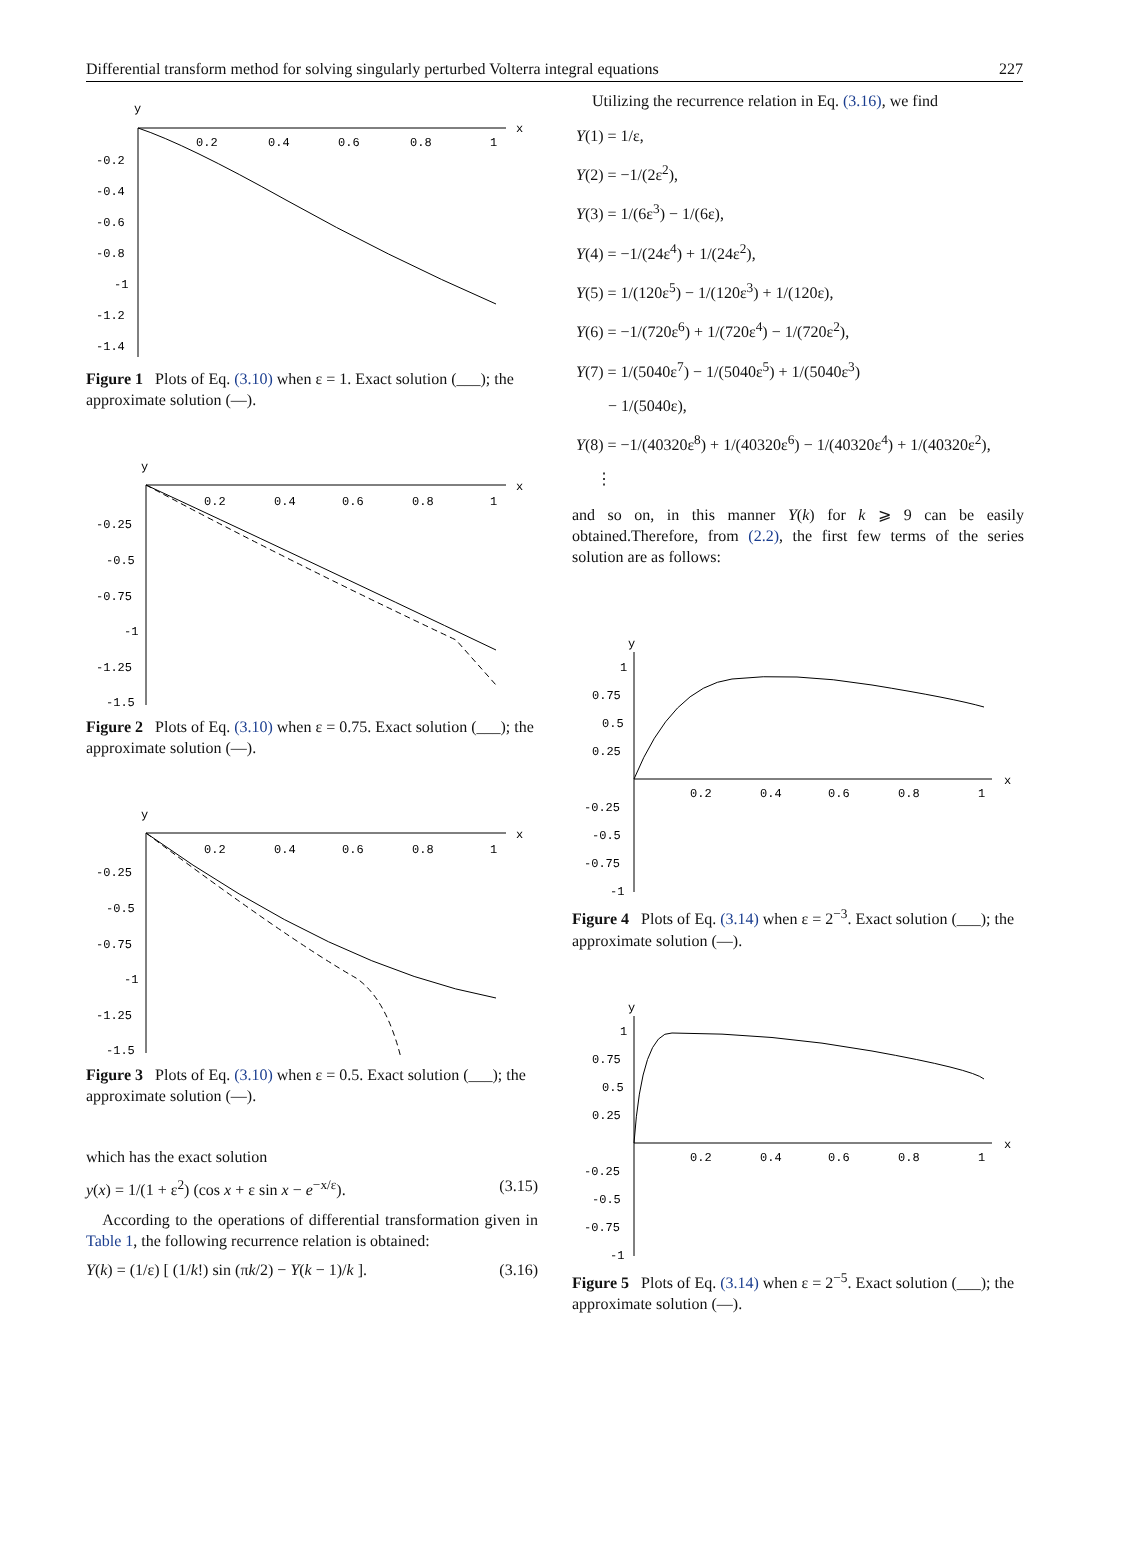Differential transform method for solving singularly perturbed Volterra integral equations 227
y
x
0.2
0.4
0.6
0.8
1
-0.2
-0.4
-0.6
-0.8
-1
-1.2
-1.4
Figure 1 Plots of Eq. (3.10) when ε = 1. Exact solution (___); the approximate solution (—).
y
x
0.2
0.4
0.6
0.8
1
-0.25
-0.5
-0.75
-1
-1.25
-1.5
Figure 2 Plots of Eq. (3.10) when ε = 0.75. Exact solution (___); the approximate solution (—).
y
x
0.2
0.4
0.6
0.8
1
-0.25
-0.5
-0.75
-1
-1.25
-1.5
Figure 3 Plots of Eq. (3.10) when ε = 0.5. Exact solution (___); the approximate solution (—).
which has the exact solution
y(x) = 1/(1 + ε<sup>2</sup>) (cos x + ε sin x − e<sup>−x/ε</sup>). (3.15)
According to the operations of differential transformation given in Table 1, the following recurrence relation is obtained:
Y(k) = (1/ε) [ (1/k!) sin (πk/2) − Y(k − 1)/k ]. (3.16)
Utilizing the recurrence relation in Eq. (3.16), we find
Y(1) = 1/ε,
Y(2) = −1/(2ε<sup>2</sup>),
Y(3) = 1/(6ε<sup>3</sup>) − 1/(6ε),
Y(4) = −1/(24ε<sup>4</sup>) + 1/(24ε<sup>2</sup>),
Y(5) = 1/(120ε<sup>5</sup>) − 1/(120ε<sup>3</sup>) + 1/(120ε),
Y(6) = −1/(720ε<sup>6</sup>) + 1/(720ε<sup>4</sup>) − 1/(720ε<sup>2</sup>),
Y(7) = 1/(5040ε<sup>7</sup>) − 1/(5040ε<sup>5</sup>) + 1/(5040ε<sup>3</sup>)
− 1/(5040ε),
Y(8) = −1/(40320ε<sup>8</sup>) + 1/(40320ε<sup>6</sup>) − 1/(40320ε<sup>4</sup>) + 1/(40320ε<sup>2</sup>),
⋮
and so on, in this manner Y(k) for k ⩾ 9 can be easily obtained.Therefore, from (2.2), the first few terms of the series solution are as follows:
y
x
1
0.75
0.5
0.25
0.2
0.4
0.6
0.8
1
-0.25
-0.5
-0.75
-1
Figure 4 Plots of Eq. (3.14) when ε = 2<sup>−3</sup>. Exact solution (___); the approximate solution (—).
y
x
1
0.75
0.5
0.25
0.2
0.4
0.6
0.8
1
-0.25
-0.5
-0.75
-1
Figure 5 Plots of Eq. (3.14) when ε = 2<sup>−5</sup>. Exact solution (___); the approximate solution (—).